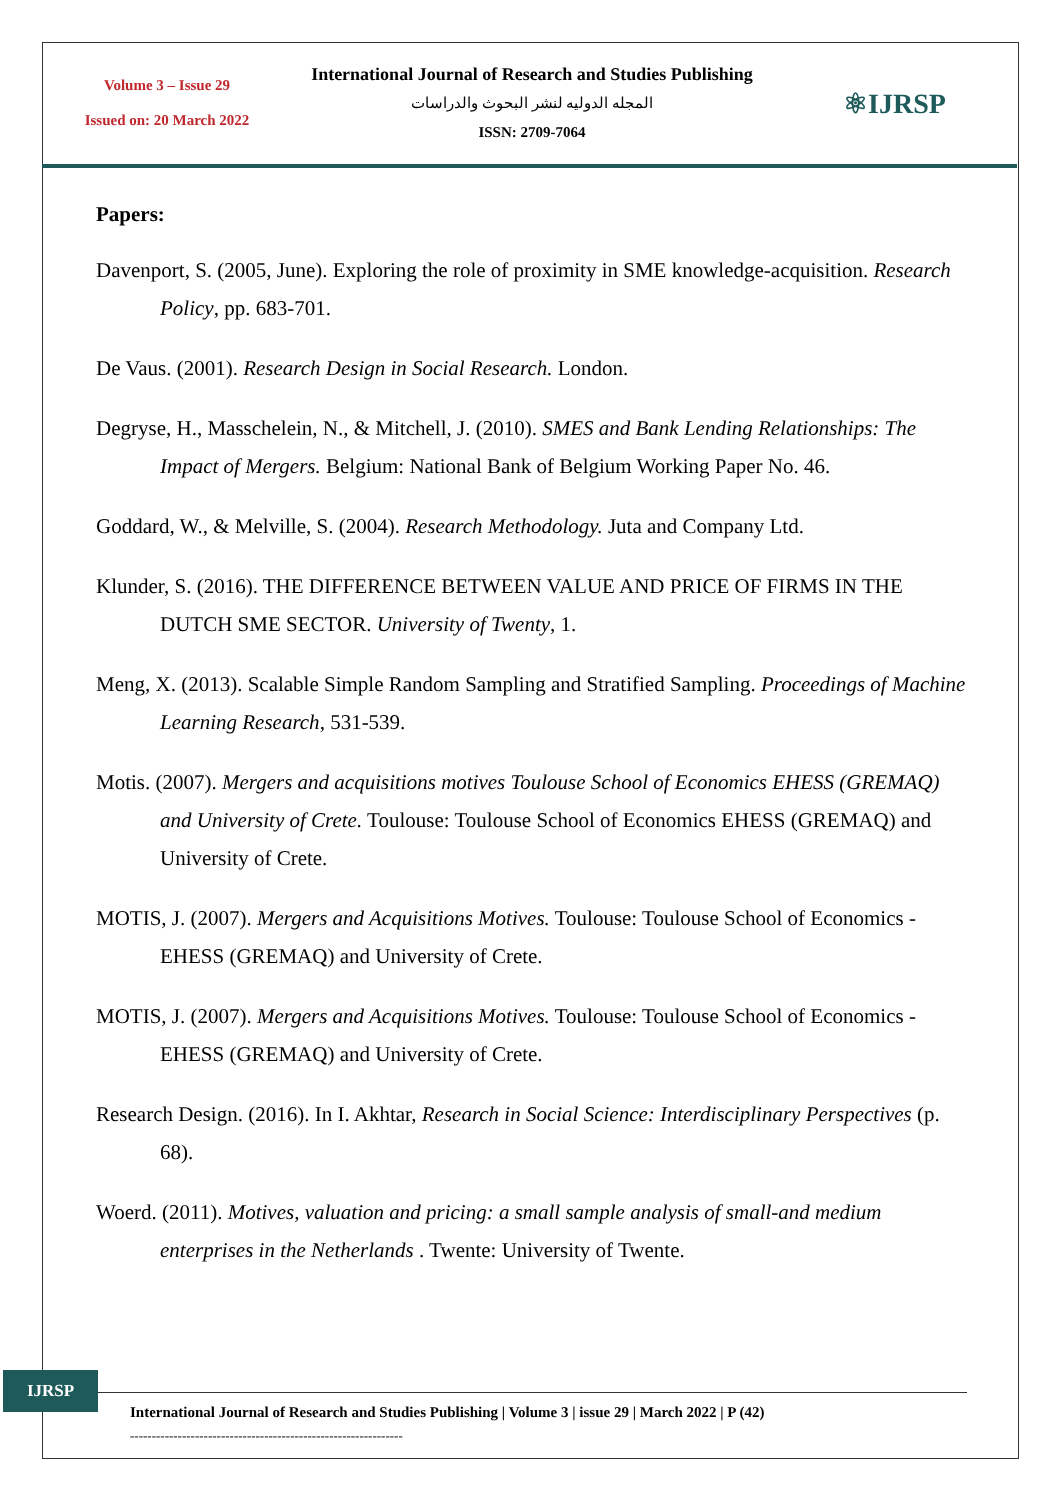Volume 3 – Issue 29
Issued on: 20 March 2022
International Journal of Research and Studies Publishing
المجله الدوليه لنشر البحوث والدراسات
ISSN: 2709-7064
⚛IJRSP
Papers:
Davenport, S. (2005, June). Exploring the role of proximity in SME knowledge-acquisition. Research Policy, pp. 683-701.
De Vaus. (2001). Research Design in Social Research. London.
Degryse, H., Masschelein, N., & Mitchell, J. (2010). SMES and Bank Lending Relationships: The Impact of Mergers. Belgium: National Bank of Belgium Working Paper No. 46.
Goddard, W., & Melville, S. (2004). Research Methodology. Juta and Company Ltd.
Klunder, S. (2016). THE DIFFERENCE BETWEEN VALUE AND PRICE OF FIRMS IN THE DUTCH SME SECTOR. University of Twenty, 1.
Meng, X. (2013). Scalable Simple Random Sampling and Stratified Sampling. Proceedings of Machine Learning Research, 531-539.
Motis. (2007). Mergers and acquisitions motives Toulouse School of Economics EHESS (GREMAQ) and University of Crete. Toulouse: Toulouse School of Economics EHESS (GREMAQ) and University of Crete.
MOTIS, J. (2007). Mergers and Acquisitions Motives. Toulouse: Toulouse School of Economics - EHESS (GREMAQ) and University of Crete.
MOTIS, J. (2007). Mergers and Acquisitions Motives. Toulouse: Toulouse School of Economics - EHESS (GREMAQ) and University of Crete.
Research Design. (2016). In I. Akhtar, Research in Social Science: Interdisciplinary Perspectives (p. 68).
Woerd. (2011). Motives, valuation and pricing: a small sample analysis of small-and medium enterprises in the Netherlands . Twente: University of Twente.
IJRSP
International Journal of Research and Studies Publishing | Volume 3 | issue 29 | March 2022 | P (42)
---------------------------------------------------------------